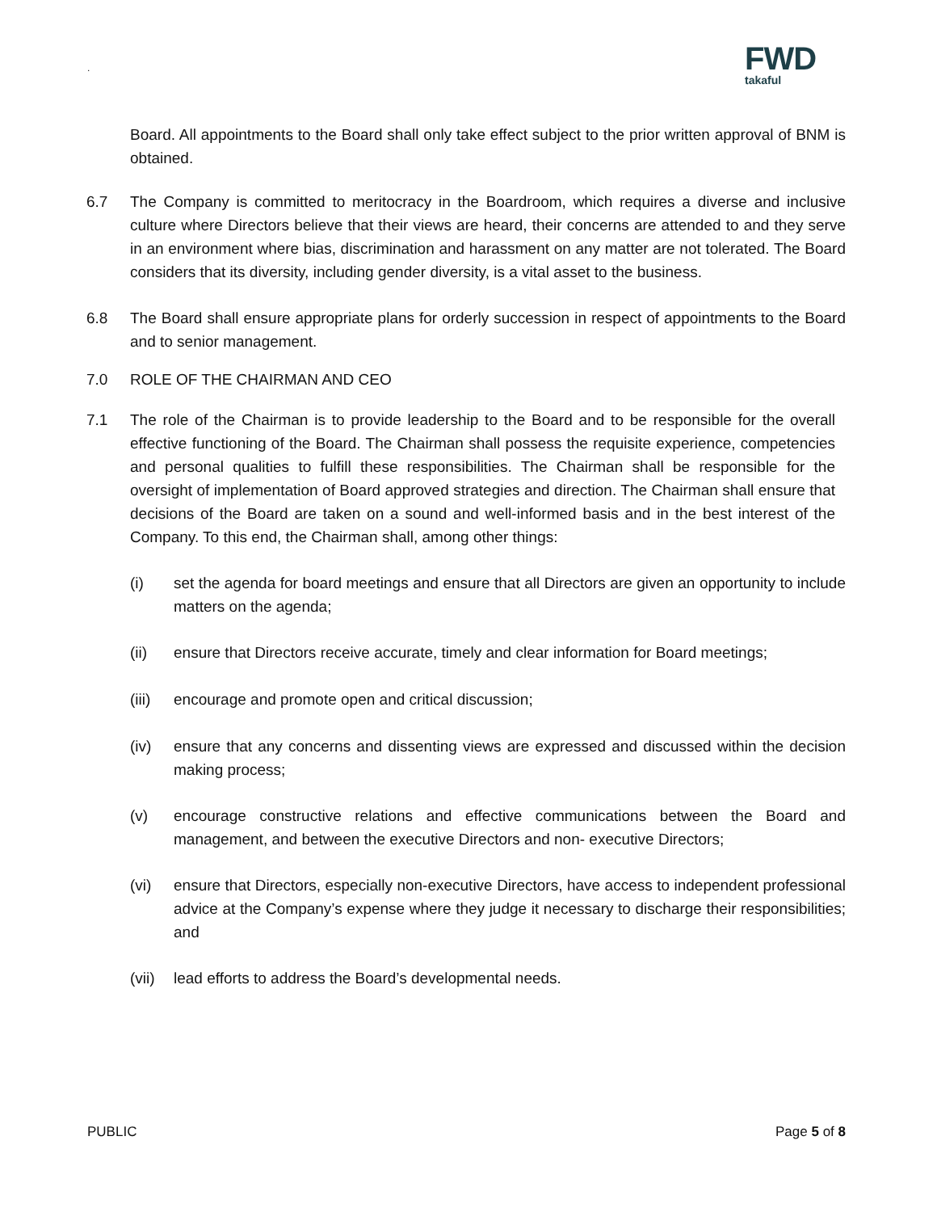.
FWD
takaful
Board. All appointments to the Board shall only take effect subject to the prior written approval of BNM is obtained.
6.7 The Company is committed to meritocracy in the Boardroom, which requires a diverse and inclusive culture where Directors believe that their views are heard, their concerns are attended to and they serve in an environment where bias, discrimination and harassment on any matter are not tolerated. The Board considers that its diversity, including gender diversity, is a vital asset to the business.
6.8 The Board shall ensure appropriate plans for orderly succession in respect of appointments to the Board and to senior management.
7.0 ROLE OF THE CHAIRMAN AND CEO
7.1 The role of the Chairman is to provide leadership to the Board and to be responsible for the overall effective functioning of the Board. The Chairman shall possess the requisite experience, competencies and personal qualities to fulfill these responsibilities. The Chairman shall be responsible for the oversight of implementation of Board approved strategies and direction. The Chairman shall ensure that decisions of the Board are taken on a sound and well-informed basis and in the best interest of the Company. To this end, the Chairman shall, among other things:
(i) set the agenda for board meetings and ensure that all Directors are given an opportunity to include matters on the agenda;
(ii) ensure that Directors receive accurate, timely and clear information for Board meetings;
(iii)
encourage and promote open and critical discussion;
(iv) ensure that any concerns and dissenting views are expressed and discussed within the decision making process;
(v) encourage constructive relations and effective communications between the Board and management, and between the executive Directors and non- executive Directors;
(vi) ensure that Directors, especially non-executive Directors, have access to independent professional advice at the Company’s expense where they judge it necessary to discharge their responsibilities; and
(vii)
lead efforts to address the Board’s developmental needs.
PUBLIC Page 5 of 8